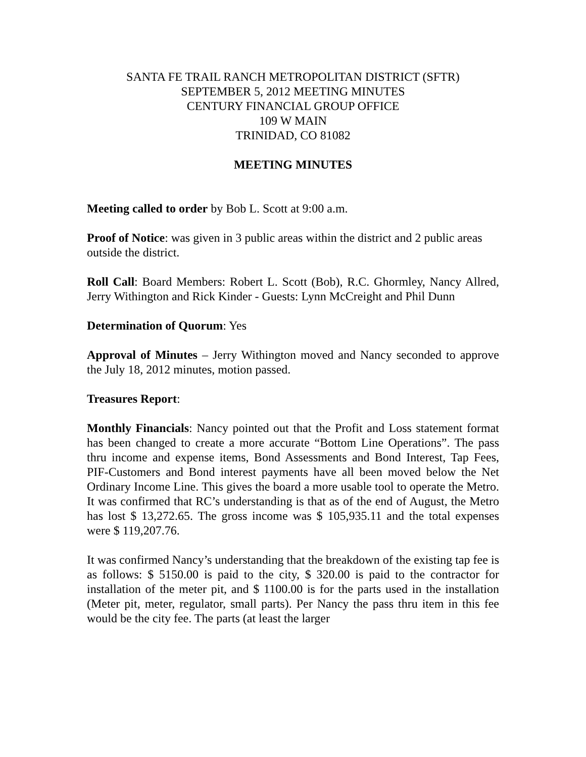SANTA FE TRAIL RANCH METROPOLITAN DISTRICT (SFTR)
SEPTEMBER 5, 2012 MEETING MINUTES
CENTURY FINANCIAL GROUP OFFICE
109 W MAIN
TRINIDAD, CO 81082
MEETING MINUTES
Meeting called to order by Bob L. Scott at 9:00 a.m.
Proof of Notice: was given in 3 public areas within the district and 2 public areas outside the district.
Roll Call: Board Members: Robert L. Scott (Bob), R.C. Ghormley, Nancy Allred, Jerry Withington and Rick Kinder - Guests: Lynn McCreight and Phil Dunn
Determination of Quorum: Yes
Approval of Minutes – Jerry Withington moved and Nancy seconded to approve the July 18, 2012 minutes, motion passed.
Treasures Report:
Monthly Financials: Nancy pointed out that the Profit and Loss statement format has been changed to create a more accurate “Bottom Line Operations”. The pass thru income and expense items, Bond Assessments and Bond Interest, Tap Fees, PIF-Customers and Bond interest payments have all been moved below the Net Ordinary Income Line. This gives the board a more usable tool to operate the Metro. It was confirmed that RC’s understanding is that as of the end of August, the Metro has lost $ 13,272.65. The gross income was $ 105,935.11 and the total expenses were $ 119,207.76.
It was confirmed Nancy’s understanding that the breakdown of the existing tap fee is as follows: $ 5150.00 is paid to the city, $ 320.00 is paid to the contractor for installation of the meter pit, and $ 1100.00 is for the parts used in the installation (Meter pit, meter, regulator, small parts). Per Nancy the pass thru item in this fee would be the city fee. The parts (at least the larger